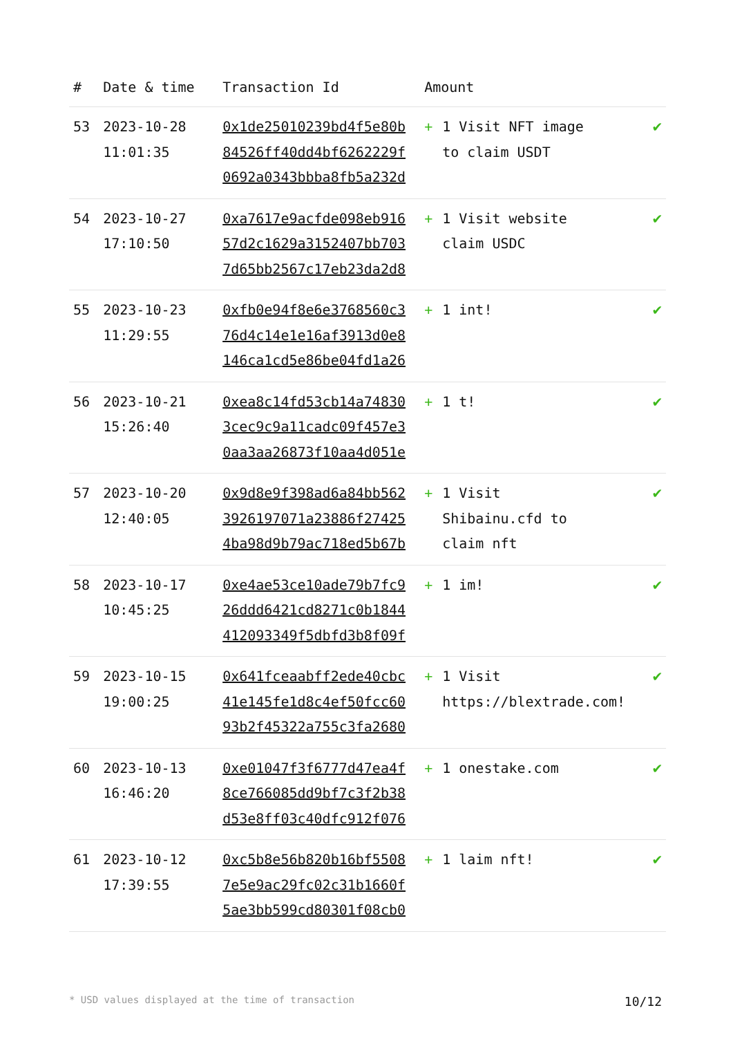| # | Date & time | Transaction Id | Amount | |
| --- | --- | --- | --- | --- |
| 53 | 2023-10-28 11:01:35 | 0x1de25010239bd4f5e80b 84526ff40dd4bf6262229f 0692a0343bbba8fb5a232d | + 1 Visit NFT image to claim USDT | ✔ |
| 54 | 2023-10-27 17:10:50 | 0xa7617e9acfde098eb916 57d2c1629a3152407bb703 7d65bb2567c17eb23da2d8 | + 1 Visit website claim USDC | ✔ |
| 55 | 2023-10-23 11:29:55 | 0xfb0e94f8e6e3768560c3 76d4c14e1e16af3913d0e8 146ca1cd5e86be04fd1a26 | + 1 int! | ✔ |
| 56 | 2023-10-21 15:26:40 | 0xea8c14fd53cb14a74830 3cec9c9a11cadc09f457e3 0aa3aa26873f10aa4d051e | + 1 t! | ✔ |
| 57 | 2023-10-20 12:40:05 | 0x9d8e9f398ad6a84bb562 3926197071a23886f27425 4ba98d9b79ac718ed5b67b | + 1 Visit Shibainu.cfd to claim nft | ✔ |
| 58 | 2023-10-17 10:45:25 | 0xe4ae53ce10ade79b7fc9 26ddd6421cd8271c0b1844 412093349f5dbfd3b8f09f | + 1 im! | ✔ |
| 59 | 2023-10-15 19:00:25 | 0x641fceaabff2ede40cbc 41e145fe1d8c4ef50fcc60 93b2f45322a755c3fa2680 | + 1 Visit https://blextrade.com! | ✔ |
| 60 | 2023-10-13 16:46:20 | 0xe01047f3f6777d47ea4f 8ce766085dd9bf7c3f2b38 d53e8ff03c40dfc912f076 | + 1 onestake.com | ✔ |
| 61 | 2023-10-12 17:39:55 | 0xc5b8e56b820b16bf5508 7e5e9ac29fc02c31b1660f 5ae3bb599cd80301f08cb0 | + 1 laim nft! | ✔ |
* USD values displayed at the time of transaction 10/12